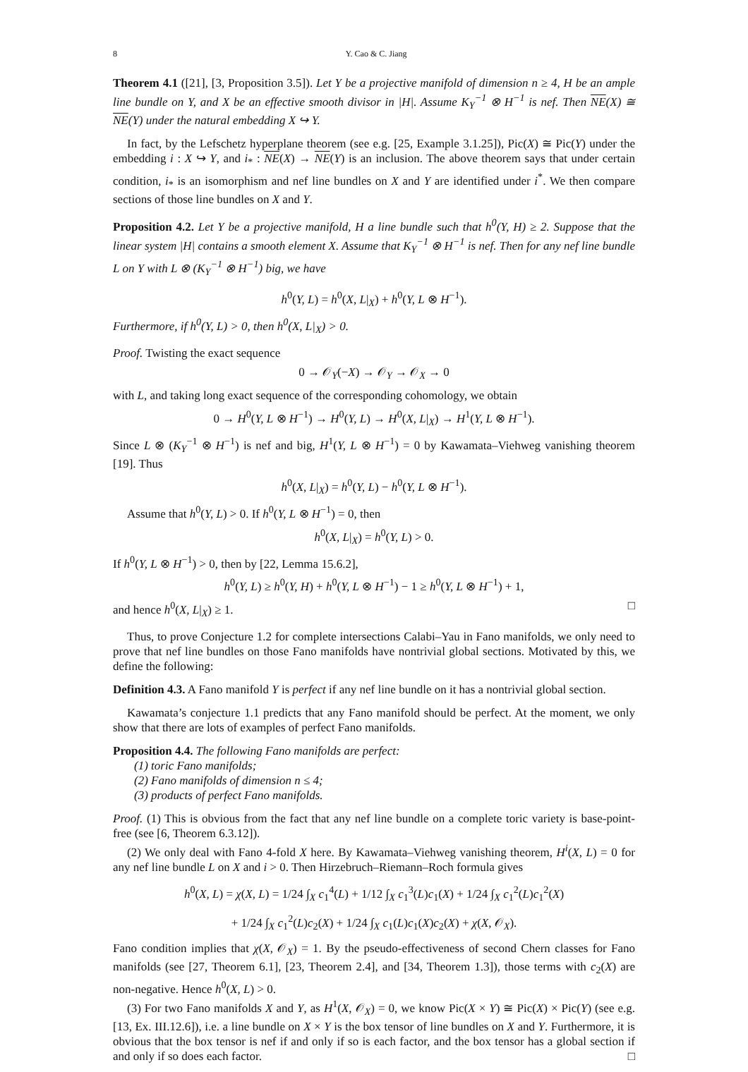8 Y. Cao & C. Jiang
Theorem 4.1 ([21], [3, Proposition 3.5]). Let Y be a projective manifold of dimension n ≥ 4, H be an ample line bundle on Y, and X be an effective smooth divisor in |H|. Assume K<sub>Y</sub><sup>−1</sup> ⊗ H<sup>−1</sup> is nef. Then NE(X) ≅ NE(Y) under the natural embedding X ↪ Y.
In fact, by the Lefschetz hyperplane theorem (see e.g. [25, Example 3.1.25]), Pic(X) ≅ Pic(Y) under the embedding i : X ↪ Y, and i<sub>*</sub> : NE(X) → NE(Y) is an inclusion. The above theorem says that under certain condition, i<sub>*</sub> is an isomorphism and nef line bundles on X and Y are identified under i<sup>*</sup>. We then compare sections of those line bundles on X and Y.
Proposition 4.2. Let Y be a projective manifold, H a line bundle such that h<sup>0</sup>(Y, H) ≥ 2. Suppose that the linear system |H| contains a smooth element X. Assume that K<sub>Y</sub><sup>−1</sup> ⊗ H<sup>−1</sup> is nef. Then for any nef line bundle L on Y with L ⊗ (K<sub>Y</sub><sup>−1</sup> ⊗ H<sup>−1</sup>) big, we have
h<sup>0</sup>(Y, L) = h<sup>0</sup>(X, L|<sub>X</sub>) + h<sup>0</sup>(Y, L ⊗ H<sup>−1</sup>).
Furthermore, if h<sup>0</sup>(Y, L) > 0, then h<sup>0</sup>(X, L|<sub>X</sub>) > 0.
Proof. Twisting the exact sequence
0 → 𝒪<sub>Y</sub>(−X) → 𝒪<sub>Y</sub> → 𝒪<sub>X</sub> → 0
with L, and taking long exact sequence of the corresponding cohomology, we obtain
0 → H<sup>0</sup>(Y, L ⊗ H<sup>−1</sup>) → H<sup>0</sup>(Y, L) → H<sup>0</sup>(X, L|<sub>X</sub>) → H<sup>1</sup>(Y, L ⊗ H<sup>−1</sup>).
Since L ⊗ (K<sub>Y</sub><sup>−1</sup> ⊗ H<sup>−1</sup>) is nef and big, H<sup>1</sup>(Y, L ⊗ H<sup>−1</sup>) = 0 by Kawamata–Viehweg vanishing theorem [19]. Thus
h<sup>0</sup>(X, L|<sub>X</sub>) = h<sup>0</sup>(Y, L) − h<sup>0</sup>(Y, L ⊗ H<sup>−1</sup>).
Assume that h<sup>0</sup>(Y, L) > 0. If h<sup>0</sup>(Y, L ⊗ H<sup>−1</sup>) = 0, then
h<sup>0</sup>(X, L|<sub>X</sub>) = h<sup>0</sup>(Y, L) > 0.
If h<sup>0</sup>(Y, L ⊗ H<sup>−1</sup>) > 0, then by [22, Lemma 15.6.2],
h<sup>0</sup>(Y, L) ≥ h<sup>0</sup>(Y, H) + h<sup>0</sup>(Y, L ⊗ H<sup>−1</sup>) − 1 ≥ h<sup>0</sup>(Y, L ⊗ H<sup>−1</sup>) + 1,
and hence h<sup>0</sup>(X, L|<sub>X</sub>) ≥ 1. □
Thus, to prove Conjecture 1.2 for complete intersections Calabi–Yau in Fano manifolds, we only need to prove that nef line bundles on those Fano manifolds have nontrivial global sections. Motivated by this, we define the following:
Definition 4.3. A Fano manifold Y is perfect if any nef line bundle on it has a nontrivial global section.
Kawamata’s conjecture 1.1 predicts that any Fano manifold should be perfect. At the moment, we only show that there are lots of examples of perfect Fano manifolds.
Proposition 4.4. The following Fano manifolds are perfect:
(1) toric Fano manifolds;
(2) Fano manifolds of dimension n ≤ 4;
(3) products of perfect Fano manifolds.
Proof. (1) This is obvious from the fact that any nef line bundle on a complete toric variety is base-point-free (see [6, Theorem 6.3.12]).
(2) We only deal with Fano 4-fold X here. By Kawamata–Viehweg vanishing theorem, H<sup>i</sup>(X, L) = 0 for any nef line bundle L on X and i > 0. Then Hirzebruch–Riemann–Roch formula gives
h<sup>0</sup>(X, L) = χ(X, L) = 1/24 ∫<sub>X</sub> c<sub>1</sub><sup>4</sup>(L) + 1/12 ∫<sub>X</sub> c<sub>1</sub><sup>3</sup>(L)c<sub>1</sub>(X) + 1/24 ∫<sub>X</sub> c<sub>1</sub><sup>2</sup>(L)c<sub>1</sub><sup>2</sup>(X)
+ 1/24 ∫<sub>X</sub> c<sub>1</sub><sup>2</sup>(L)c<sub>2</sub>(X) + 1/24 ∫<sub>X</sub> c<sub>1</sub>(L)c<sub>1</sub>(X)c<sub>2</sub>(X) + χ(X, 𝒪<sub>X</sub>).
Fano condition implies that χ(X, 𝒪<sub>X</sub>) = 1. By the pseudo-effectiveness of second Chern classes for Fano manifolds (see [27, Theorem 6.1], [23, Theorem 2.4], and [34, Theorem 1.3]), those terms with c<sub>2</sub>(X) are non-negative. Hence h<sup>0</sup>(X, L) > 0.
(3) For two Fano manifolds X and Y, as H<sup>1</sup>(X, 𝒪<sub>X</sub>) = 0, we know Pic(X × Y) ≅ Pic(X) × Pic(Y) (see e.g. [13, Ex. III.12.6]), i.e. a line bundle on X × Y is the box tensor of line bundles on X and Y. Furthermore, it is obvious that the box tensor is nef if and only if so is each factor, and the box tensor has a global section if and only if so does each factor. □